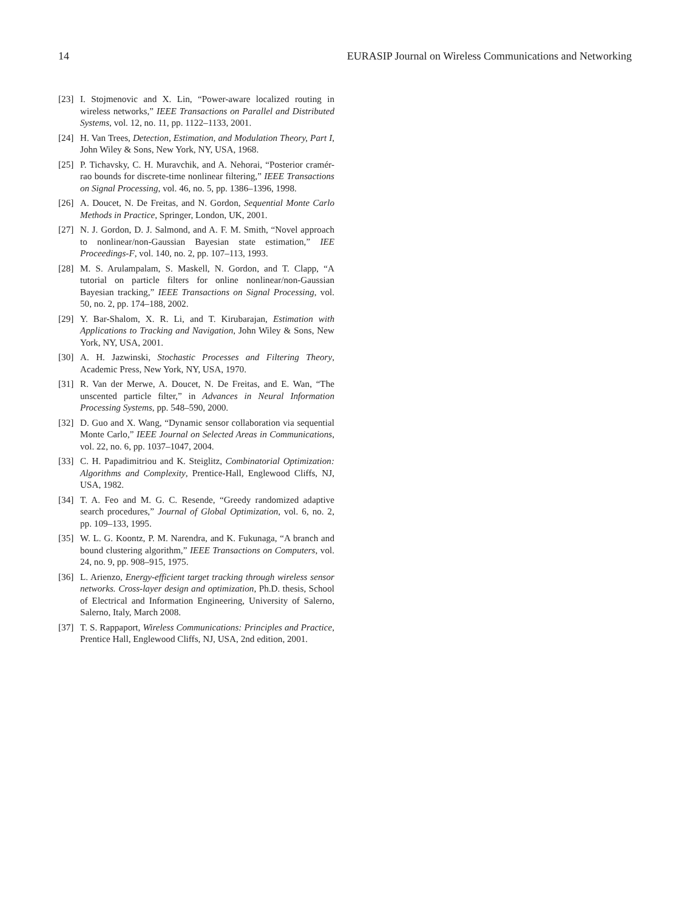14 EURASIP Journal on Wireless Communications and Networking
[23] I. Stojmenovic and X. Lin, “Power-aware localized routing in wireless networks,” IEEE Transactions on Parallel and Distributed Systems, vol. 12, no. 11, pp. 1122–1133, 2001.
[24] H. Van Trees, Detection, Estimation, and Modulation Theory, Part I, John Wiley & Sons, New York, NY, USA, 1968.
[25] P. Tichavsky, C. H. Muravchik, and A. Nehorai, “Posterior cramér-rao bounds for discrete-time nonlinear filtering,” IEEE Transactions on Signal Processing, vol. 46, no. 5, pp. 1386–1396, 1998.
[26] A. Doucet, N. De Freitas, and N. Gordon, Sequential Monte Carlo Methods in Practice, Springer, London, UK, 2001.
[27] N. J. Gordon, D. J. Salmond, and A. F. M. Smith, “Novel approach to nonlinear/non-Gaussian Bayesian state estimation,” IEE Proceedings-F, vol. 140, no. 2, pp. 107–113, 1993.
[28] M. S. Arulampalam, S. Maskell, N. Gordon, and T. Clapp, “A tutorial on particle filters for online nonlinear/non-Gaussian Bayesian tracking,” IEEE Transactions on Signal Processing, vol. 50, no. 2, pp. 174–188, 2002.
[29] Y. Bar-Shalom, X. R. Li, and T. Kirubarajan, Estimation with Applications to Tracking and Navigation, John Wiley & Sons, New York, NY, USA, 2001.
[30] A. H. Jazwinski, Stochastic Processes and Filtering Theory, Academic Press, New York, NY, USA, 1970.
[31] R. Van der Merwe, A. Doucet, N. De Freitas, and E. Wan, “The unscented particle filter,” in Advances in Neural Information Processing Systems, pp. 548–590, 2000.
[32] D. Guo and X. Wang, “Dynamic sensor collaboration via sequential Monte Carlo,” IEEE Journal on Selected Areas in Communications, vol. 22, no. 6, pp. 1037–1047, 2004.
[33] C. H. Papadimitriou and K. Steiglitz, Combinatorial Optimization: Algorithms and Complexity, Prentice-Hall, Englewood Cliffs, NJ, USA, 1982.
[34] T. A. Feo and M. G. C. Resende, “Greedy randomized adaptive search procedures,” Journal of Global Optimization, vol. 6, no. 2, pp. 109–133, 1995.
[35] W. L. G. Koontz, P. M. Narendra, and K. Fukunaga, “A branch and bound clustering algorithm,” IEEE Transactions on Computers, vol. 24, no. 9, pp. 908–915, 1975.
[36] L. Arienzo, Energy-efficient target tracking through wireless sensor networks. Cross-layer design and optimization, Ph.D. thesis, School of Electrical and Information Engineering, University of Salerno, Salerno, Italy, March 2008.
[37] T. S. Rappaport, Wireless Communications: Principles and Practice, Prentice Hall, Englewood Cliffs, NJ, USA, 2nd edition, 2001.